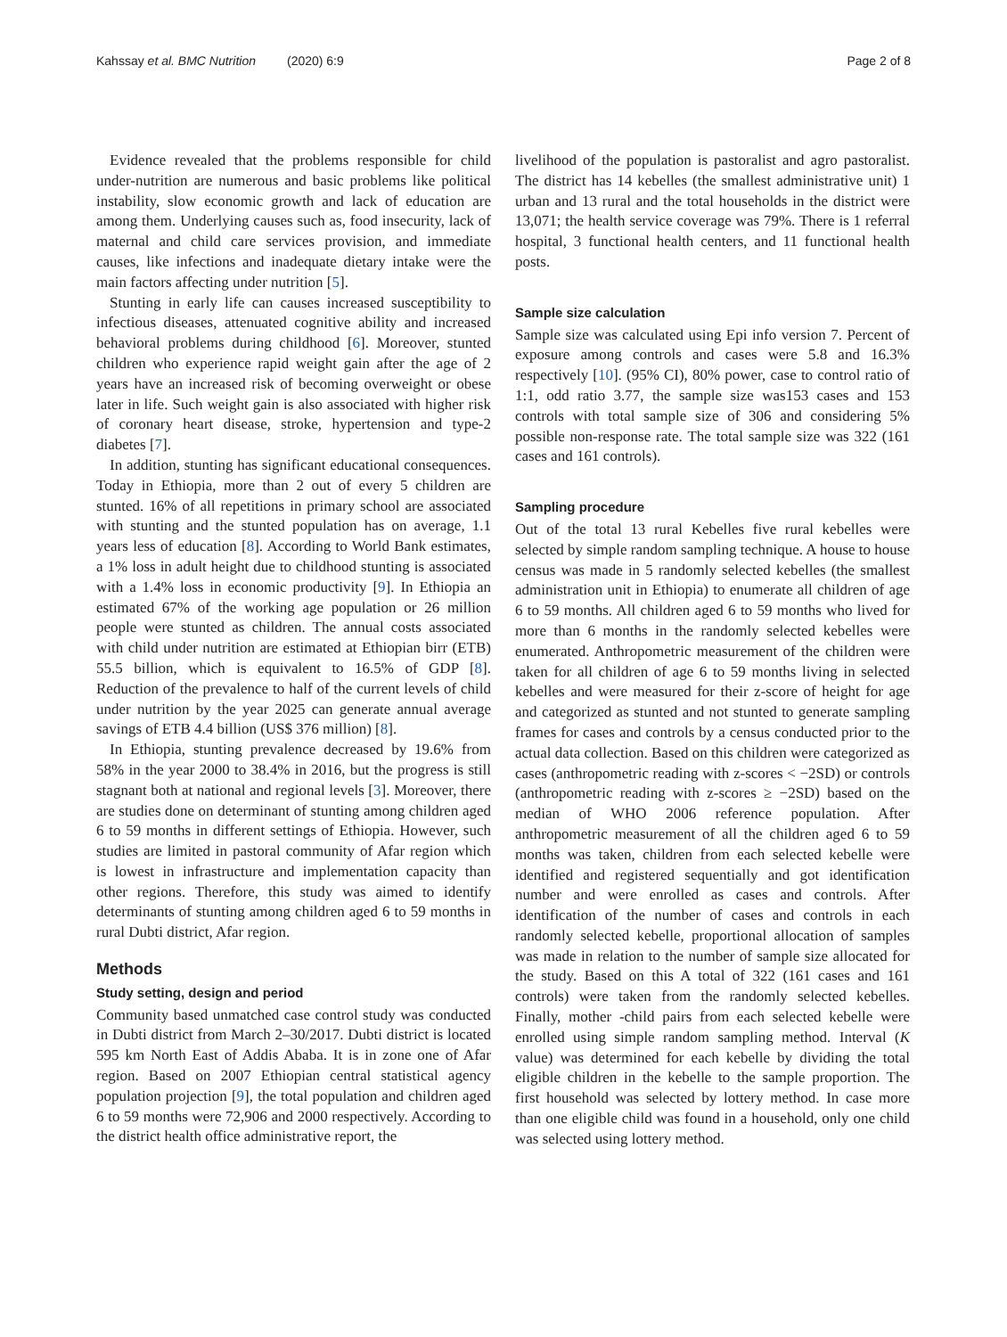Kahssay et al. BMC Nutrition (2020) 6:9
Page 2 of 8
Evidence revealed that the problems responsible for child under-nutrition are numerous and basic problems like political instability, slow economic growth and lack of education are among them. Underlying causes such as, food insecurity, lack of maternal and child care services provision, and immediate causes, like infections and inadequate dietary intake were the main factors affecting under nutrition [5].
Stunting in early life can causes increased susceptibility to infectious diseases, attenuated cognitive ability and increased behavioral problems during childhood [6]. Moreover, stunted children who experience rapid weight gain after the age of 2 years have an increased risk of becoming overweight or obese later in life. Such weight gain is also associated with higher risk of coronary heart disease, stroke, hypertension and type-2 diabetes [7].
In addition, stunting has significant educational consequences. Today in Ethiopia, more than 2 out of every 5 children are stunted. 16% of all repetitions in primary school are associated with stunting and the stunted population has on average, 1.1 years less of education [8]. According to World Bank estimates, a 1% loss in adult height due to childhood stunting is associated with a 1.4% loss in economic productivity [9]. In Ethiopia an estimated 67% of the working age population or 26 million people were stunted as children. The annual costs associated with child under nutrition are estimated at Ethiopian birr (ETB) 55.5 billion, which is equivalent to 16.5% of GDP [8]. Reduction of the prevalence to half of the current levels of child under nutrition by the year 2025 can generate annual average savings of ETB 4.4 billion (US$ 376 million) [8].
In Ethiopia, stunting prevalence decreased by 19.6% from 58% in the year 2000 to 38.4% in 2016, but the progress is still stagnant both at national and regional levels [3]. Moreover, there are studies done on determinant of stunting among children aged 6 to 59 months in different settings of Ethiopia. However, such studies are limited in pastoral community of Afar region which is lowest in infrastructure and implementation capacity than other regions. Therefore, this study was aimed to identify determinants of stunting among children aged 6 to 59 months in rural Dubti district, Afar region.
Methods
Study setting, design and period
Community based unmatched case control study was conducted in Dubti district from March 2–30/2017. Dubti district is located 595 km North East of Addis Ababa. It is in zone one of Afar region. Based on 2007 Ethiopian central statistical agency population projection [9], the total population and children aged 6 to 59 months were 72,906 and 2000 respectively. According to the district health office administrative report, the
livelihood of the population is pastoralist and agro pastoralist. The district has 14 kebelles (the smallest administrative unit) 1 urban and 13 rural and the total households in the district were 13,071; the health service coverage was 79%. There is 1 referral hospital, 3 functional health centers, and 11 functional health posts.
Sample size calculation
Sample size was calculated using Epi info version 7. Percent of exposure among controls and cases were 5.8 and 16.3% respectively [10]. (95% CI), 80% power, case to control ratio of 1:1, odd ratio 3.77, the sample size was153 cases and 153 controls with total sample size of 306 and considering 5% possible non-response rate. The total sample size was 322 (161 cases and 161 controls).
Sampling procedure
Out of the total 13 rural Kebelles five rural kebelles were selected by simple random sampling technique. A house to house census was made in 5 randomly selected kebelles (the smallest administration unit in Ethiopia) to enumerate all children of age 6 to 59 months. All children aged 6 to 59 months who lived for more than 6 months in the randomly selected kebelles were enumerated. Anthropometric measurement of the children were taken for all children of age 6 to 59 months living in selected kebelles and were measured for their z-score of height for age and categorized as stunted and not stunted to generate sampling frames for cases and controls by a census conducted prior to the actual data collection. Based on this children were categorized as cases (anthropometric reading with z-scores < −2SD) or controls (anthropometric reading with z-scores ≥ −2SD) based on the median of WHO 2006 reference population. After anthropometric measurement of all the children aged 6 to 59 months was taken, children from each selected kebelle were identified and registered sequentially and got identification number and were enrolled as cases and controls. After identification of the number of cases and controls in each randomly selected kebelle, proportional allocation of samples was made in relation to the number of sample size allocated for the study. Based on this A total of 322 (161 cases and 161 controls) were taken from the randomly selected kebelles. Finally, mother -child pairs from each selected kebelle were enrolled using simple random sampling method. Interval (K value) was determined for each kebelle by dividing the total eligible children in the kebelle to the sample proportion. The first household was selected by lottery method. In case more than one eligible child was found in a household, only one child was selected using lottery method.